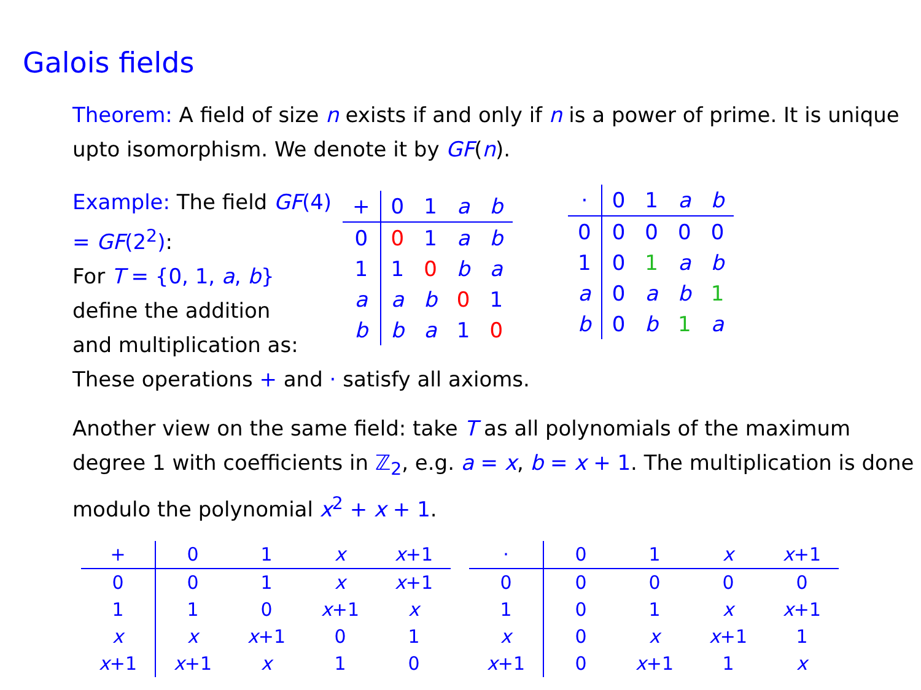Galois fields
Theorem: A field of size n exists if and only if n is a power of prime. It is unique upto isomorphism. We denote it by GF(n).
Example: The field GF(4) = GF(2<sup>2</sup>):
For T = {0, 1, a, b}
define the addition
and multiplication as:
| + | 0 | 1 | a | b |
| --- | --- | --- | --- | --- |
| 0 | 0 | 1 | a | b |
| 1 | 1 | 0 | b | a |
| a | a | b | 0 | 1 |
| b | b | a | 1 | 0 |
| · | 0 | 1 | a | b |
| --- | --- | --- | --- | --- |
| 0 | 0 | 0 | 0 | 0 |
| 1 | 0 | 1 | a | b |
| a | 0 | a | b | 1 |
| b | 0 | b | 1 | a |
These operations + and · satisfy all axioms.
Another view on the same field: take T as all polynomials of the maximum degree 1 with coefficients in ℤ<sub>2</sub>, e.g. a = x, b = x + 1. The multiplication is done modulo the polynomial x<sup>2</sup> + x + 1.
| + | 0 | 1 | x | x +1 |
| --- | --- | --- | --- | --- |
| 0 | 0 | 1 | x | x +1 |
| 1 | 1 | 0 | x +1 | x |
| x | x | x +1 | 0 | 1 |
| x +1 | x +1 | x | 1 | 0 |
| · | 0 | 1 | x | x +1 |
| --- | --- | --- | --- | --- |
| 0 | 0 | 0 | 0 | 0 |
| 1 | 0 | 1 | x | x +1 |
| x | 0 | x | x +1 | 1 |
| x +1 | 0 | x +1 | 1 | x |